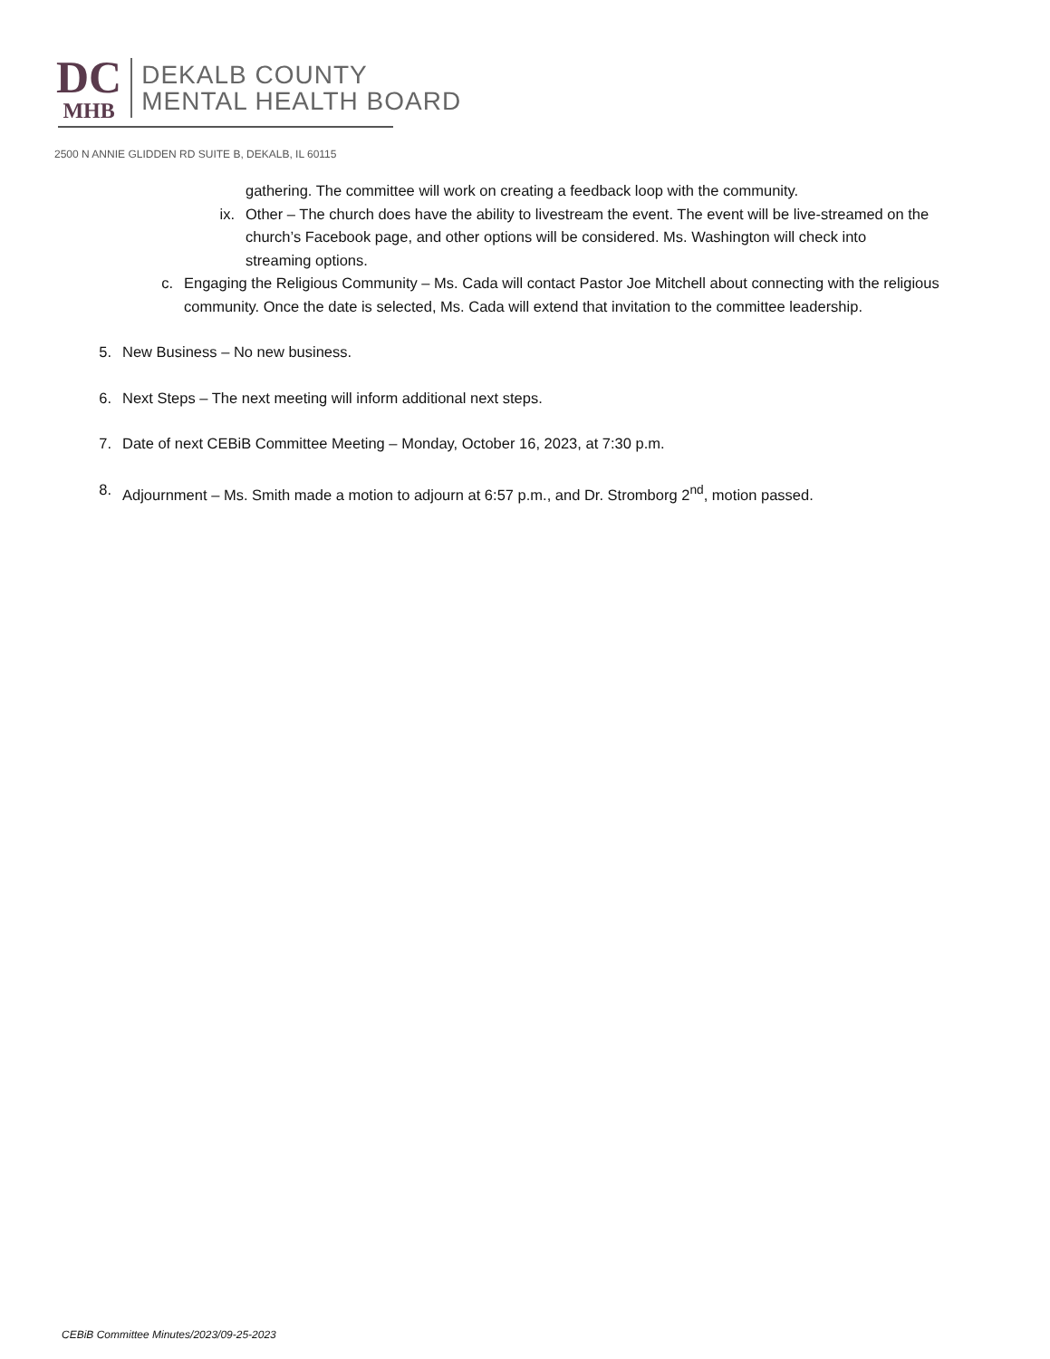DC
MHB
DEKALB COUNTY
MENTAL HEALTH BOARD
2500 N ANNIE GLIDDEN RD SUITE B, DEKALB, IL 60115
gathering. The committee will work on creating a feedback loop with the community.
ix. Other – The church does have the ability to livestream the event. The event will be live-streamed on the church’s Facebook page, and other options will be considered. Ms. Washington will check into streaming options.
c. Engaging the Religious Community – Ms. Cada will contact Pastor Joe Mitchell about connecting with the religious community. Once the date is selected, Ms. Cada will extend that invitation to the committee leadership.
5. New Business – No new business.
6. Next Steps – The next meeting will inform additional next steps.
7. Date of next CEBiB Committee Meeting – Monday, October 16, 2023, at 7:30 p.m.
8. Adjournment – Ms. Smith made a motion to adjourn at 6:57 p.m., and Dr. Stromborg 2<sup>nd</sup>, motion passed.
CEBiB Committee Minutes/2023/09-25-2023